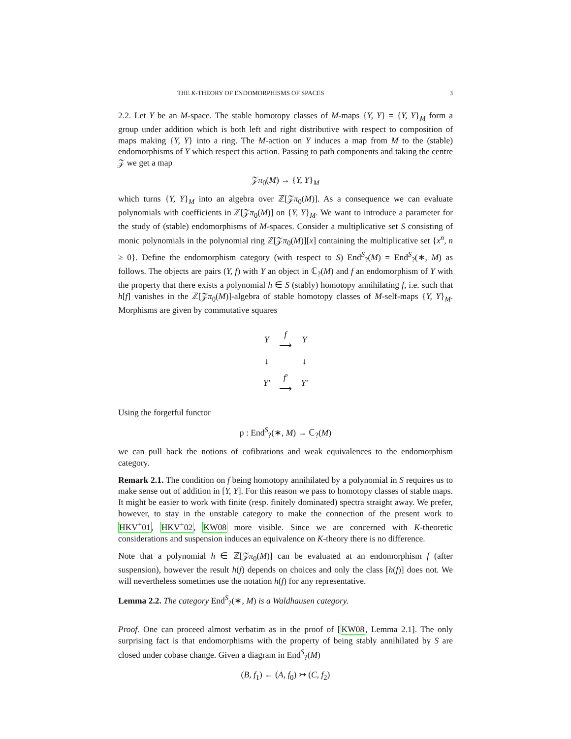THE K-THEORY OF ENDOMORPHISMS OF SPACES 3
2.2. Let Y be an M-space. The stable homotopy classes of M-maps {Y, Y} = {Y, Y}<sub>M</sub> form a group under addition which is both left and right distributive with respect to composition of maps making {Y, Y} into a ring. The M-action on Y induces a map from M to the (stable) endomorphisms of Y which respect this action. Passing to path components and taking the centre 𝒵 we get a map
𝒵π<sub>0</sub>(M) → {Y, Y}<sub>M</sub>
which turns {Y, Y}<sub>M</sub> into an algebra over ℤ[𝒵π<sub>0</sub>(M)]. As a consequence we can evaluate polynomials with coefficients in ℤ[𝒵π<sub>0</sub>(M)] on {Y, Y}<sub>M</sub>. We want to introduce a parameter for the study of (stable) endomorphisms of M-spaces. Consider a multiplicative set S consisting of monic polynomials in the polynomial ring ℤ[𝒵π<sub>0</sub>(M)][x] containing the multiplicative set {x<sup>n</sup>, n ≥ 0}. Define the endomorphism category (with respect to S) End<sup>S</sup><sub>?</sub>(M) = End<sup>S</sup><sub>?</sub>(∗, M) as follows. The objects are pairs (Y, f) with Y an object in ℂ<sub>?</sub>(M) and f an endomorphism of Y with the property that there exists a polynomial h ∈ S (stably) homotopy annihilating f, i.e. such that h[f] vanishes in the ℤ[𝒵π<sub>0</sub>(M)]-algebra of stable homotopy classes of M-self-maps {Y, Y}<sub>M</sub>. Morphisms are given by commutative squares
| Y | f ⟶ | Y |
| ↓ | | ↓ |
| Y′ | f′ ⟶ | Y′ |
Using the forgetful functor
p : End<sup>S</sup><sub>?</sub>(∗, M) → ℂ<sub>?</sub>(M)
we can pull back the notions of cofibrations and weak equivalences to the endomorphism category.
Remark 2.1. The condition on f being homotopy annihilated by a polynomial in S requires us to make sense out of addition in [Y, Y]. For this reason we pass to homotopy classes of stable maps. It might be easier to work with finite (resp. finitely dominated) spectra straight away. We prefer, however, to stay in the unstable category to make the connection of the present work to HKV<sup>+</sup>01, HKV<sup>+</sup>02, KW08 more visible. Since we are concerned with K-theoretic considerations and suspension induces an equivalence on K-theory there is no difference.
Note that a polynomial h ∈ ℤ[𝒵π<sub>0</sub>(M)] can be evaluated at an endomorphism f (after suspension), however the result h(f) depends on choices and only the class [h(f)] does not. We will nevertheless sometimes use the notation h(f) for any representative.
Lemma 2.2. The category End<sup>S</sup><sub>?</sub>(∗, M) is a Waldhausen category.
Proof. One can proceed almost verbatim as in the proof of [KW08, Lemma 2.1]. The only surprising fact is that endomorphisms with the property of being stably annihilated by S are closed under cobase change. Given a diagram in End<sup>S</sup><sub>?</sub>(M)
(B, f<sub>1</sub>) ← (A, f<sub>0</sub>) ↣ (C, f<sub>2</sub>)